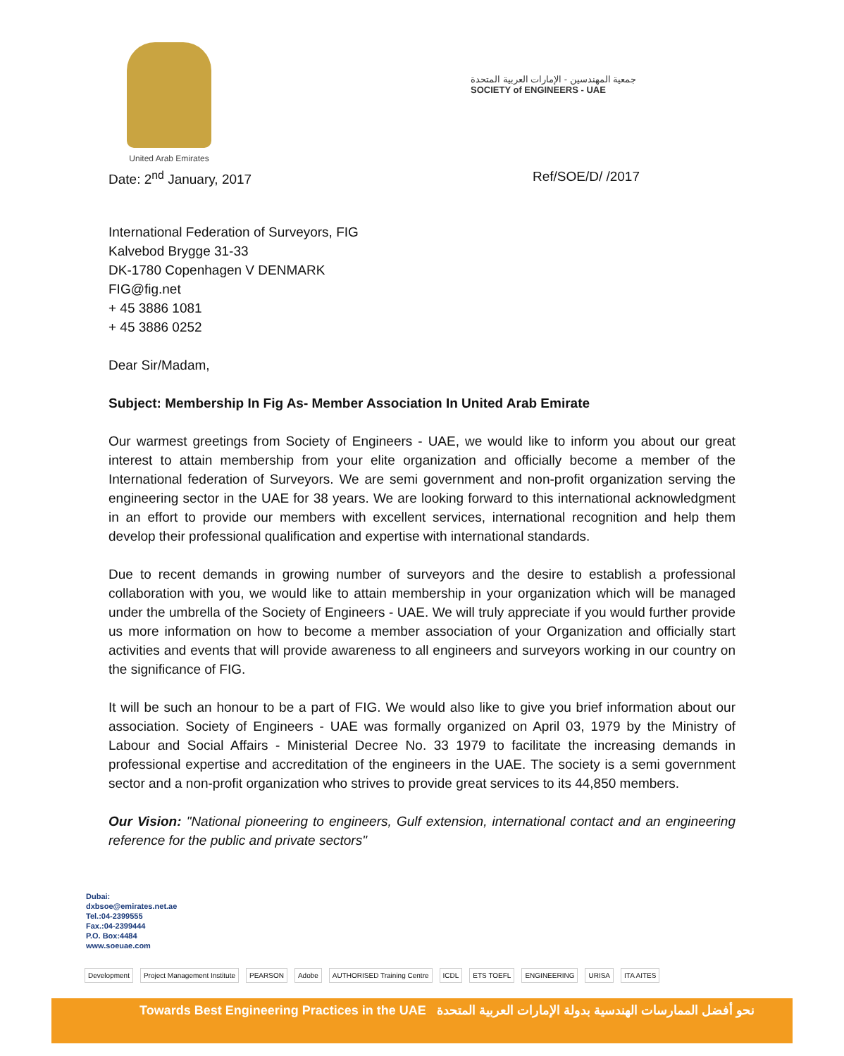United Arab Emirates
جمعية المهندسين - الإمارات العربية المتحدة
SOCIETY of ENGINEERS - UAE
Date: 2<sup>nd</sup> January, 2017 Ref/SOE/D/ /2017
International Federation of Surveyors, FIG
Kalvebod Brygge 31-33
DK-1780 Copenhagen V DENMARK
FIG@fig.net
+ 45 3886 1081
+ 45 3886 0252
Dear Sir/Madam,
Subject: Membership In Fig As- Member Association In United Arab Emirate
Our warmest greetings from Society of Engineers - UAE, we would like to inform you about our great interest to attain membership from your elite organization and officially become a member of the International federation of Surveyors. We are semi government and non-profit organization serving the engineering sector in the UAE for 38 years. We are looking forward to this international acknowledgment in an effort to provide our members with excellent services, international recognition and help them develop their professional qualification and expertise with international standards.
Due to recent demands in growing number of surveyors and the desire to establish a professional collaboration with you, we would like to attain membership in your organization which will be managed under the umbrella of the Society of Engineers - UAE. We will truly appreciate if you would further provide us more information on how to become a member association of your Organization and officially start activities and events that will provide awareness to all engineers and surveyors working in our country on the significance of FIG.
It will be such an honour to be a part of FIG. We would also like to give you brief information about our association. Society of Engineers - UAE was formally organized on April 03, 1979 by the Ministry of Labour and Social Affairs - Ministerial Decree No. 33 1979 to facilitate the increasing demands in professional expertise and accreditation of the engineers in the UAE. The society is a semi government sector and a non-profit organization who strives to provide great services to its 44,850 members.
Our Vision: "National pioneering to engineers, Gulf extension, international contact and an engineering reference for the public and private sectors"
Dubai:
dxbsoe@emirates.net.ae
Tel.:04-2399555
Fax.:04-2399444
P.O. Box:4484
www.soeuae.com
Development Project Management Institute PEARSON Adobe AUTHORISED Training Centre ICDL ETS TOEFL ENGINEERING URISA ITA AITES
Towards Best Engineering Practices in the UAE نحو أفضل الممارسات الهندسية بدولة الإمارات العربية المتحدة